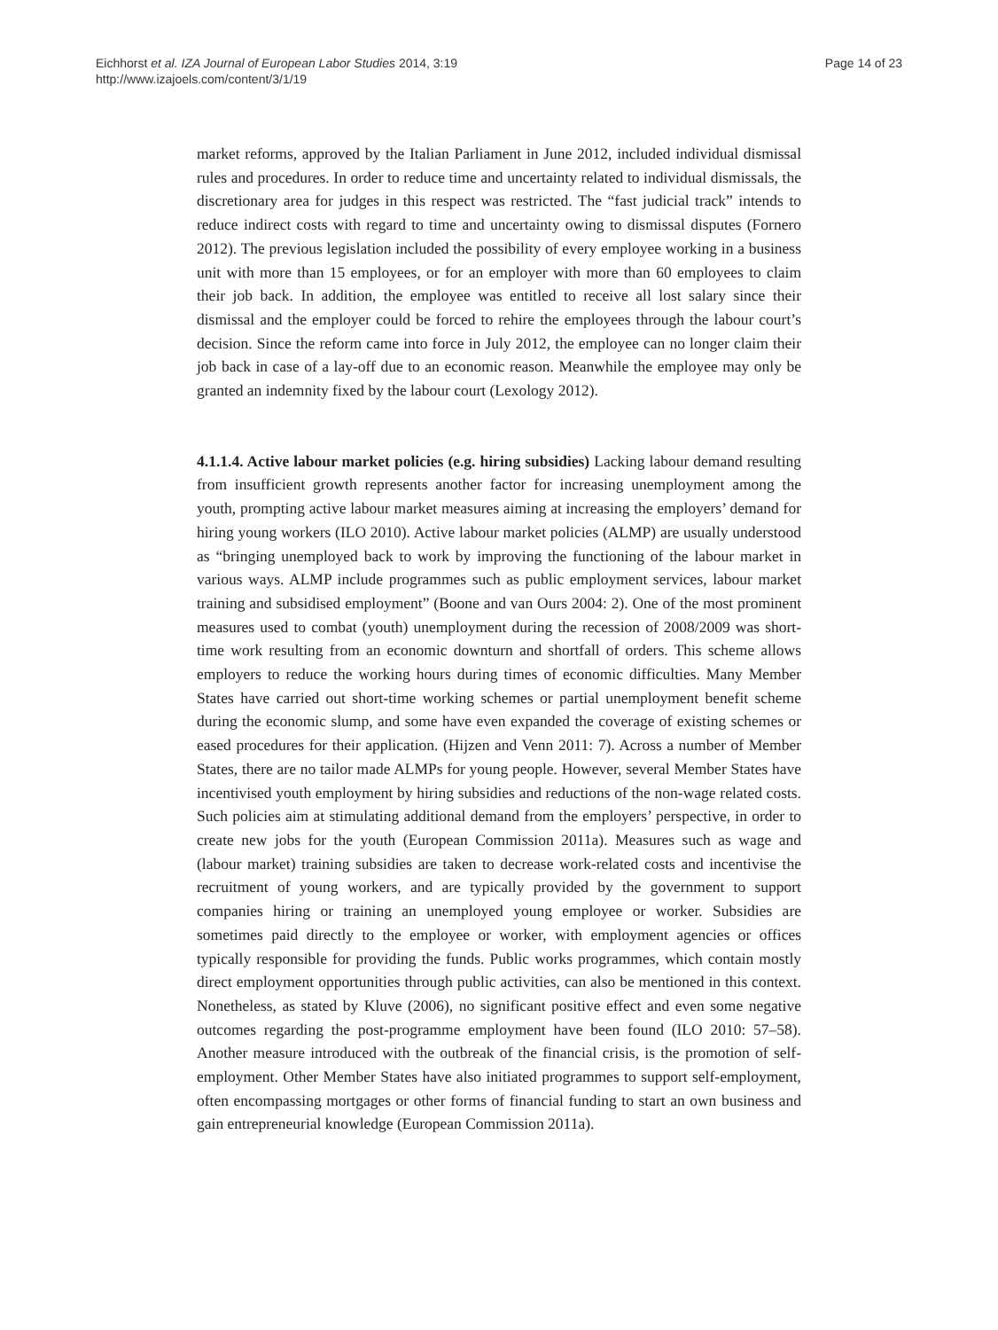Eichhorst et al. IZA Journal of European Labor Studies 2014, 3:19
http://www.izajoels.com/content/3/1/19
Page 14 of 23
market reforms, approved by the Italian Parliament in June 2012, included individual dismissal rules and procedures. In order to reduce time and uncertainty related to individual dismissals, the discretionary area for judges in this respect was restricted. The “fast judicial track” intends to reduce indirect costs with regard to time and uncertainty owing to dismissal disputes (Fornero 2012). The previous legislation included the possibility of every employee working in a business unit with more than 15 employees, or for an employer with more than 60 employees to claim their job back. In addition, the employee was entitled to receive all lost salary since their dismissal and the employer could be forced to rehire the employees through the labour court’s decision. Since the reform came into force in July 2012, the employee can no longer claim their job back in case of a lay-off due to an economic reason. Meanwhile the employee may only be granted an indemnity fixed by the labour court (Lexology 2012).
4.1.1.4. Active labour market policies (e.g. hiring subsidies) Lacking labour demand resulting from insufficient growth represents another factor for increasing unemployment among the youth, prompting active labour market measures aiming at increasing the employers’ demand for hiring young workers (ILO 2010). Active labour market policies (ALMP) are usually understood as “bringing unemployed back to work by improving the functioning of the labour market in various ways. ALMP include programmes such as public employment services, labour market training and subsidised employment” (Boone and van Ours 2004: 2). One of the most prominent measures used to combat (youth) unemployment during the recession of 2008/2009 was short-time work resulting from an economic downturn and shortfall of orders. This scheme allows employers to reduce the working hours during times of economic difficulties. Many Member States have carried out short-time working schemes or partial unemployment benefit scheme during the economic slump, and some have even expanded the coverage of existing schemes or eased procedures for their application. (Hijzen and Venn 2011: 7). Across a number of Member States, there are no tailor made ALMPs for young people. However, several Member States have incentivised youth employment by hiring subsidies and reductions of the non-wage related costs. Such policies aim at stimulating additional demand from the employers’ perspective, in order to create new jobs for the youth (European Commission 2011a). Measures such as wage and (labour market) training subsidies are taken to decrease work-related costs and incentivise the recruitment of young workers, and are typically provided by the government to support companies hiring or training an unemployed young employee or worker. Subsidies are sometimes paid directly to the employee or worker, with employment agencies or offices typically responsible for providing the funds. Public works programmes, which contain mostly direct employment opportunities through public activities, can also be mentioned in this context. Nonetheless, as stated by Kluve (2006), no significant positive effect and even some negative outcomes regarding the post-programme employment have been found (ILO 2010: 57–58). Another measure introduced with the outbreak of the financial crisis, is the promotion of self-employment. Other Member States have also initiated programmes to support self-employment, often encompassing mortgages or other forms of financial funding to start an own business and gain entrepreneurial knowledge (European Commission 2011a).